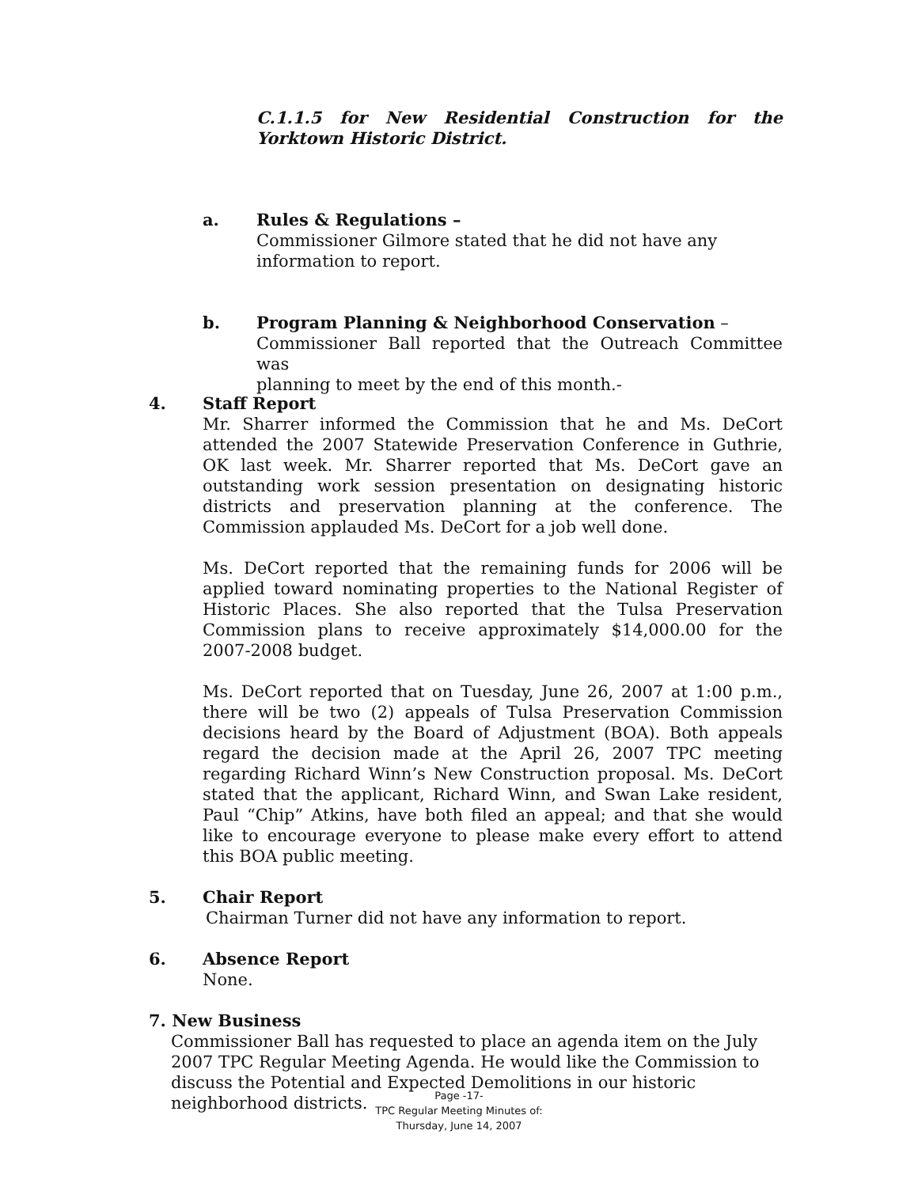C.1.1.5 for New Residential Construction for the Yorktown Historic District.
a. Rules & Regulations –
Commissioner Gilmore stated that he did not have any
information to report.
b. Program Planning & Neighborhood Conservation –
Commissioner Ball reported that the Outreach Committee was
planning to meet by the end of this month.-
4. Staff Report
Mr. Sharrer informed the Commission that he and Ms. DeCort attended the 2007 Statewide Preservation Conference in Guthrie, OK last week. Mr. Sharrer reported that Ms. DeCort gave an outstanding work session presentation on designating historic districts and preservation planning at the conference. The Commission applauded Ms. DeCort for a job well done.
Ms. DeCort reported that the remaining funds for 2006 will be applied toward nominating properties to the National Register of Historic Places. She also reported that the Tulsa Preservation Commission plans to receive approximately $14,000.00 for the 2007-2008 budget.
Ms. DeCort reported that on Tuesday, June 26, 2007 at 1:00 p.m., there will be two (2) appeals of Tulsa Preservation Commission decisions heard by the Board of Adjustment (BOA). Both appeals regard the decision made at the April 26, 2007 TPC meeting regarding Richard Winn’s New Construction proposal. Ms. DeCort stated that the applicant, Richard Winn, and Swan Lake resident, Paul “Chip” Atkins, have both filed an appeal; and that she would like to encourage everyone to please make every effort to attend this BOA public meeting.
5. Chair Report
Chairman Turner did not have any information to report.
6. Absence Report
None.
7. New Business
Commissioner Ball has requested to place an agenda item on the July 2007 TPC Regular Meeting Agenda. He would like the Commission to discuss the Potential and Expected Demolitions in our historic neighborhood districts.
Page -17-
TPC Regular Meeting Minutes of:
Thursday, June 14, 2007